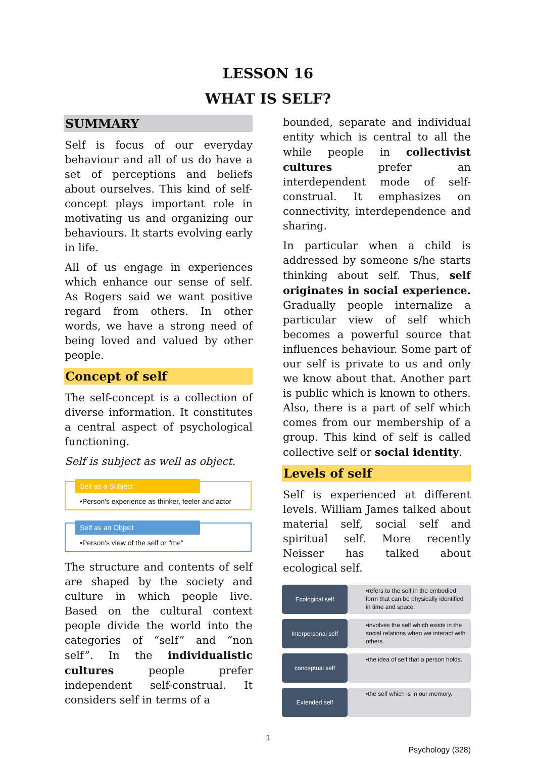LESSON 16
WHAT IS SELF?
SUMMARY
Self is focus of our everyday behaviour and all of us do have a set of perceptions and beliefs about ourselves. This kind of self-concept plays important role in motivating us and organizing our behaviours. It starts evolving early in life.
All of us engage in experiences which enhance our sense of self. As Rogers said we want positive regard from others. In other words, we have a strong need of being loved and valued by other people.
Concept of self
The self-concept is a collection of diverse information. It constitutes a central aspect of psychological functioning.
Self is subject as well as object.
Self as a Subject
•Person's experience as thinker, feeler and actor
Self as an Object
•Person's view of the self or "me"
The structure and contents of self are shaped by the society and culture in which people live. Based on the cultural context people divide the world into the categories of “self” and “non self”. In the individualistic cultures people prefer independent self-construal. It considers self in terms of a
bounded, separate and individual entity which is central to all the while people in collectivist cultures prefer an interdependent mode of self-construal. It emphasizes on connectivity, interdependence and sharing.
In particular when a child is addressed by someone s/he starts thinking about self. Thus, self originates in social experience. Gradually people internalize a particular view of self which becomes a powerful source that influences behaviour. Some part of our self is private to us and only we know about that. Another part is public which is known to others. Also, there is a part of self which comes from our membership of a group. This kind of self is called collective self or social identity.
Levels of self
Self is experienced at different levels. William James talked about material self, social self and spiritual self. More recently Neisser has talked about ecological self.
Ecological self
•refers to the self in the embodied form that can be physically identified in time and space.
Interpersonal self
•involves the self which exists in the social relations when we interact with others.
conceptual self
•the idea of self that a person holds.
Extended self
•the self which is in our memory.
1
Psychology (328)